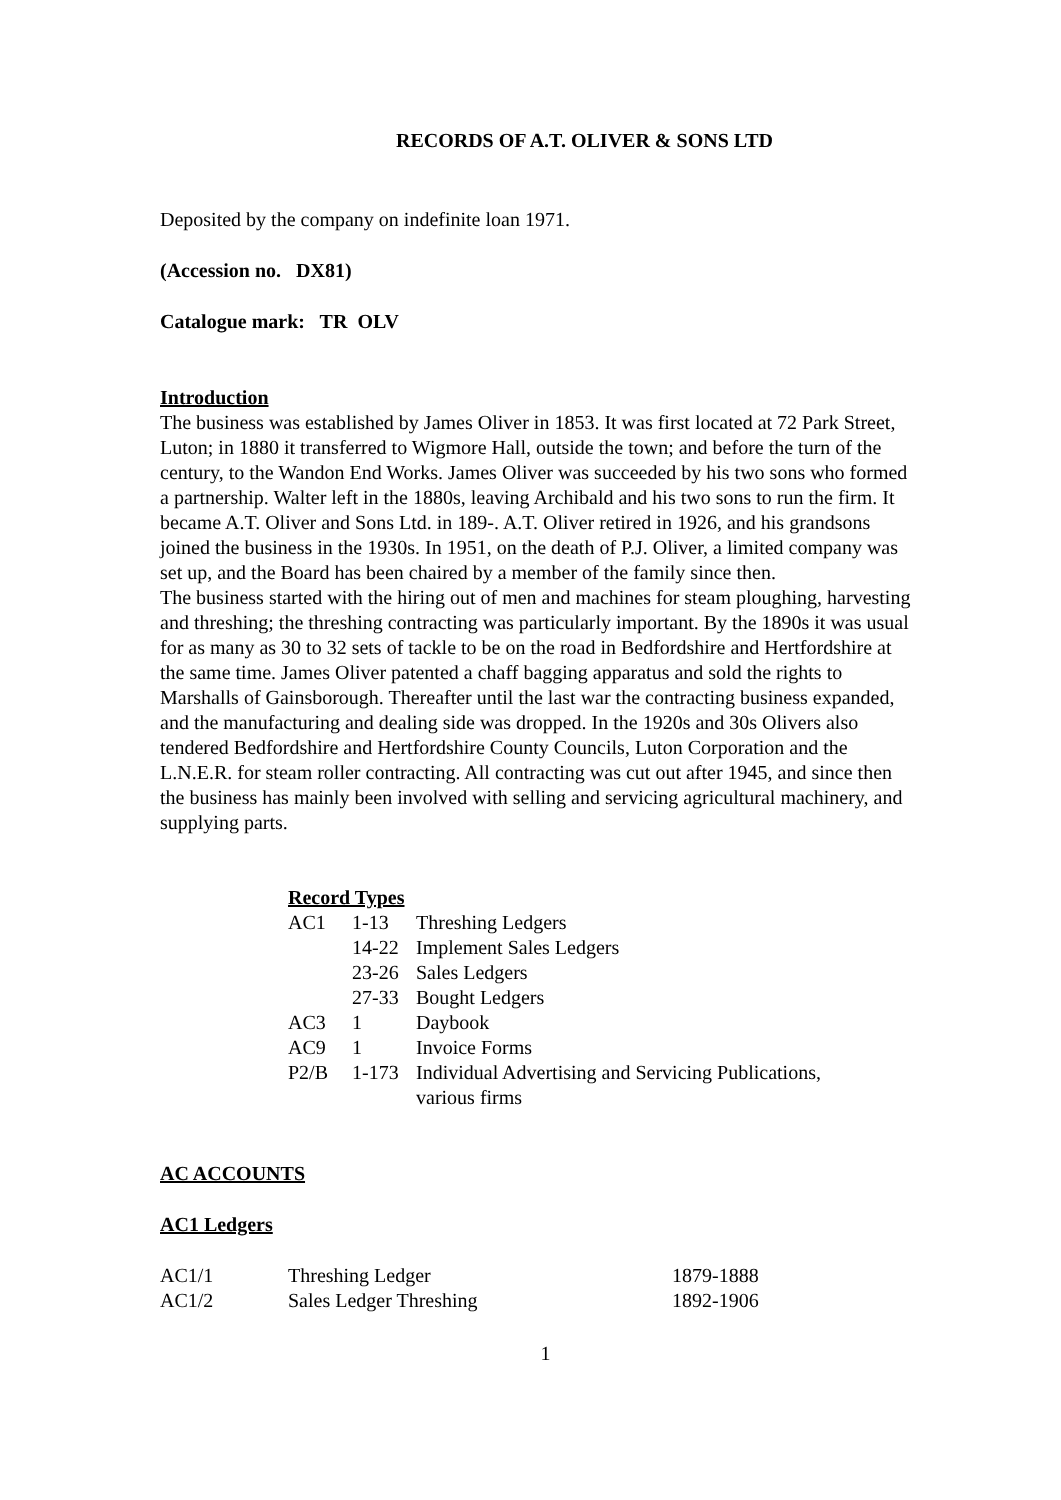RECORDS OF A.T. OLIVER & SONS LTD
Deposited by the company on indefinite loan 1971.
(Accession no. DX81)
Catalogue mark: TR OLV
Introduction
The business was established by James Oliver in 1853. It was first located at 72 Park Street, Luton; in 1880 it transferred to Wigmore Hall, outside the town; and before the turn of the century, to the Wandon End Works. James Oliver was succeeded by his two sons who formed a partnership. Walter left in the 1880s, leaving Archibald and his two sons to run the firm. It became A.T. Oliver and Sons Ltd. in 189-. A.T. Oliver retired in 1926, and his grandsons joined the business in the 1930s. In 1951, on the death of P.J. Oliver, a limited company was set up, and the Board has been chaired by a member of the family since then.
The business started with the hiring out of men and machines for steam ploughing, harvesting and threshing; the threshing contracting was particularly important. By the 1890s it was usual for as many as 30 to 32 sets of tackle to be on the road in Bedfordshire and Hertfordshire at the same time. James Oliver patented a chaff bagging apparatus and sold the rights to Marshalls of Gainsborough. Thereafter until the last war the contracting business expanded, and the manufacturing and dealing side was dropped. In the 1920s and 30s Olivers also tendered Bedfordshire and Hertfordshire County Councils, Luton Corporation and the L.N.E.R. for steam roller contracting. All contracting was cut out after 1945, and since then the business has mainly been involved with selling and servicing agricultural machinery, and supplying parts.
Record Types
| AC1 | 1-13 | Threshing Ledgers |
| | 14-22 | Implement Sales Ledgers |
| | 23-26 | Sales Ledgers |
| | 27-33 | Bought Ledgers |
| AC3 | 1 | Daybook |
| AC9 | 1 | Invoice Forms |
| P2/B | 1-173 | Individual Advertising and Servicing Publications, various firms |
AC ACCOUNTS
AC1 Ledgers
| AC1/1 | Threshing Ledger | 1879-1888 |
| AC1/2 | Sales Ledger Threshing | 1892-1906 |
1